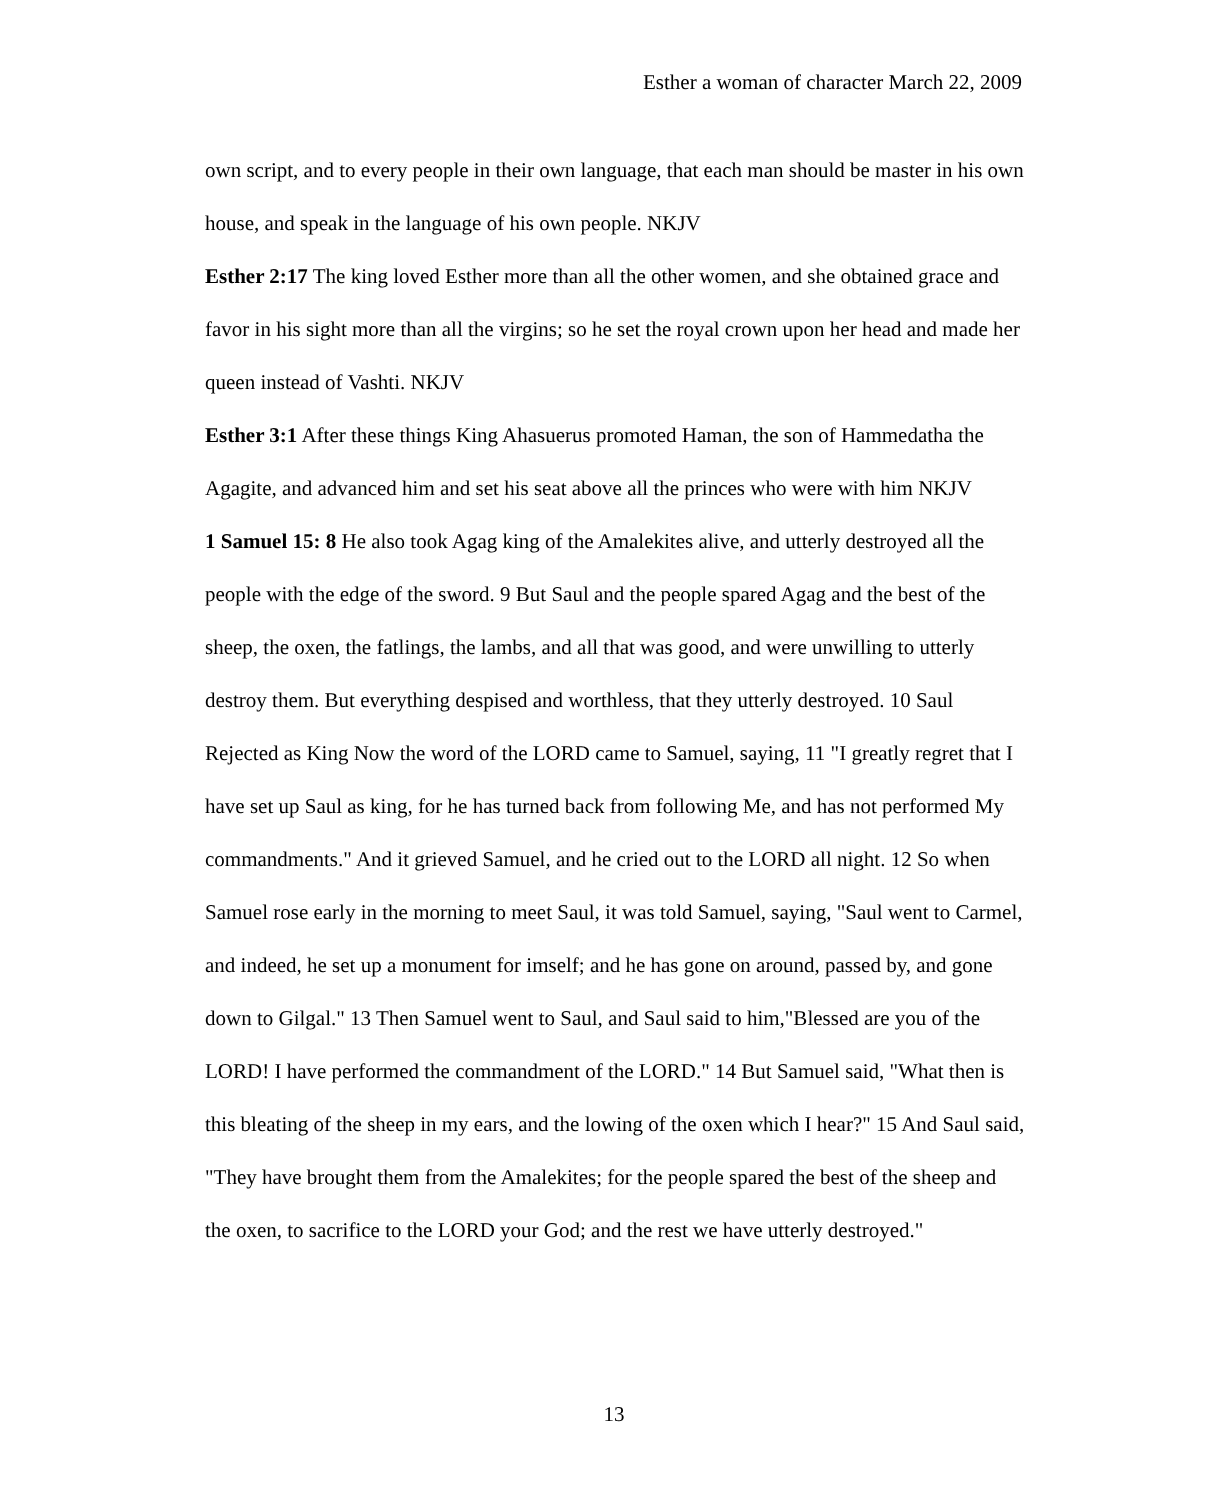Esther a woman of character March 22, 2009
own script, and to every people in their own language, that each man should be master in his own house, and speak in the language of his own people. NKJV
Esther 2:17 The king loved Esther more than all the other women, and she obtained grace and favor in his sight more than all the virgins; so he set the royal crown upon her head and made her queen instead of Vashti. NKJV
Esther 3:1 After these things King Ahasuerus promoted Haman, the son of Hammedatha the Agagite, and advanced him and set his seat above all the princes who were with him NKJV
1 Samuel 15: 8 He also took Agag king of the Amalekites alive, and utterly destroyed all the people with the edge of the sword. 9 But Saul and the people spared Agag and the best of the sheep, the oxen, the fatlings, the lambs, and all that was good, and were unwilling to utterly destroy them. But everything despised and worthless, that they utterly destroyed. 10 Saul Rejected as King Now the word of the LORD came to Samuel, saying, 11 "I greatly regret that I have set up Saul as king, for he has turned back from following Me, and has not performed My commandments." And it grieved Samuel, and he cried out to the LORD all night. 12 So when Samuel rose early in the morning to meet Saul, it was told Samuel, saying, "Saul went to Carmel, and indeed, he set up a monument for imself; and he has gone on around, passed by, and gone down to Gilgal." 13 Then Samuel went to Saul, and Saul said to him,"Blessed are you of the LORD! I have performed the commandment of the LORD." 14 But Samuel said, "What then is this bleating of the sheep in my ears, and the lowing of the oxen which I hear?" 15 And Saul said, "They have brought them from the Amalekites; for the people spared the best of the sheep and the oxen, to sacrifice to the LORD your God; and the rest we have utterly destroyed."
13